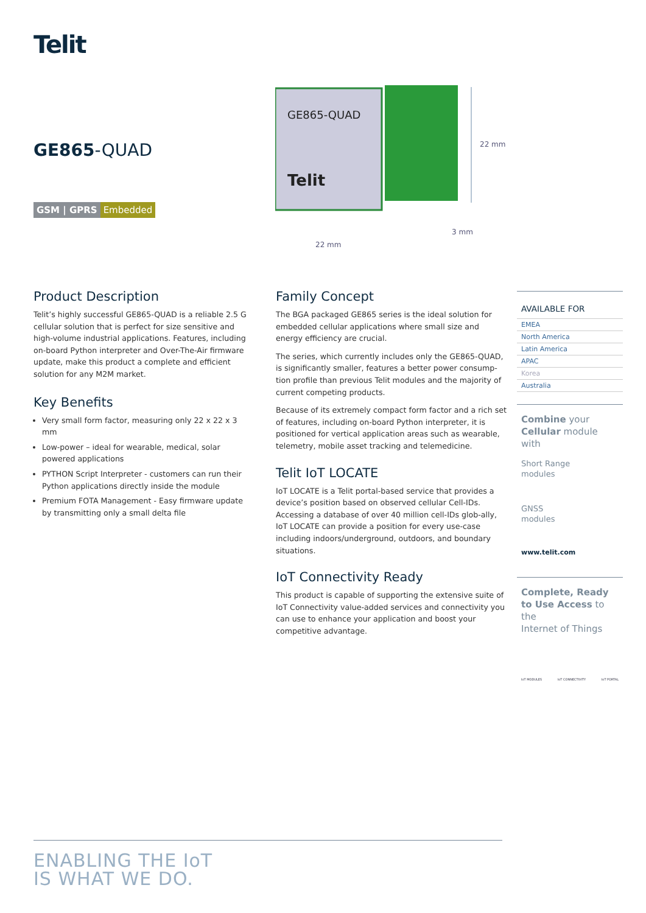Telit
GE865-QUAD
GSM | GPRS Embedded
GE865-QUAD
Telit
22 mm
3 mm
22 mm
Product Description
Telit’s highly successful GE865-QUAD is a reliable 2.5 G cellular solution that is perfect for size sensitive and high-volume industrial applications. Features, including on-board Python interpreter and Over-The-Air firmware update, make this product a complete and efficient solution for any M2M market.
Key Benefits
Very small form factor, measuring only 22 x 22 x 3 mm
Low-power – ideal for wearable, medical, solar powered applications
PYTHON Script Interpreter - customers can run their Python applications directly inside the module
Premium FOTA Management - Easy firmware update by transmitting only a small delta file
Family Concept
The BGA packaged GE865 series is the ideal solution for embedded cellular applications where small size and energy efficiency are crucial.
The series, which currently includes only the GE865-QUAD, is significantly smaller, features a better power consump-tion profile than previous Telit modules and the majority of current competing products.
Because of its extremely compact form factor and a rich set of features, including on-board Python interpreter, it is positioned for vertical application areas such as wearable, telemetry, mobile asset tracking and telemedicine.
Telit IoT LOCATE
IoT LOCATE is a Telit portal-based service that provides a device’s position based on observed cellular Cell-IDs. Accessing a database of over 40 million cell-IDs glob-ally, IoT LOCATE can provide a position for every use-case including indoors/underground, outdoors, and boundary situations.
IoT Connectivity Ready
This product is capable of supporting the extensive suite of IoT Connectivity value-added services and connectivity you can use to enhance your application and boost your competitive advantage.
AVAILABLE FOR
EMEA
North America
Latin America
APAC
Korea
Australia
Combine your
Cellular module with
Short Range
modules
GNSS
modules
www.telit.com
Complete, Ready
to Use Access to the
Internet of Things
IoT MODULES IoT CONNECTIVITY IoT PORTAL
ENABLING THE IoT
IS WHAT WE DO.